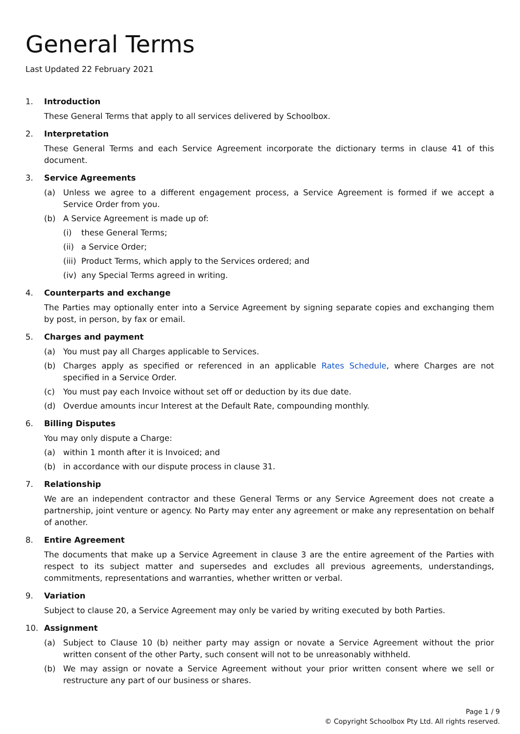General Terms
Last Updated 22 February 2021
1. Introduction
These General Terms that apply to all services delivered by Schoolbox.
2. Interpretation
These General Terms and each Service Agreement incorporate the dictionary terms in clause 41 of this document.
3. Service Agreements
(a) Unless we agree to a different engagement process, a Service Agreement is formed if we accept a Service Order from you.
(b) A Service Agreement is made up of:
(i) these General Terms;
(ii) a Service Order;
(iii) Product Terms, which apply to the Services ordered; and
(iv) any Special Terms agreed in writing.
4. Counterparts and exchange
The Parties may optionally enter into a Service Agreement by signing separate copies and exchanging them by post, in person, by fax or email.
5. Charges and payment
(a) You must pay all Charges applicable to Services.
(b) Charges apply as specified or referenced in an applicable Rates Schedule, where Charges are not specified in a Service Order.
(c) You must pay each Invoice without set off or deduction by its due date.
(d) Overdue amounts incur Interest at the Default Rate, compounding monthly.
6. Billing Disputes
You may only dispute a Charge:
(a) within 1 month after it is Invoiced; and
(b) in accordance with our dispute process in clause 31.
7. Relationship
We are an independent contractor and these General Terms or any Service Agreement does not create a partnership, joint venture or agency. No Party may enter any agreement or make any representation on behalf of another.
8. Entire Agreement
The documents that make up a Service Agreement in clause 3 are the entire agreement of the Parties with respect to its subject matter and supersedes and excludes all previous agreements, understandings, commitments, representations and warranties, whether written or verbal.
9. Variation
Subject to clause 20, a Service Agreement may only be varied by writing executed by both Parties.
10. Assignment
(a) Subject to Clause 10 (b) neither party may assign or novate a Service Agreement without the prior written consent of the other Party, such consent will not to be unreasonably withheld.
(b) We may assign or novate a Service Agreement without your prior written consent where we sell or restructure any part of our business or shares.
Page 1 / 9
© Copyright Schoolbox Pty Ltd. All rights reserved.